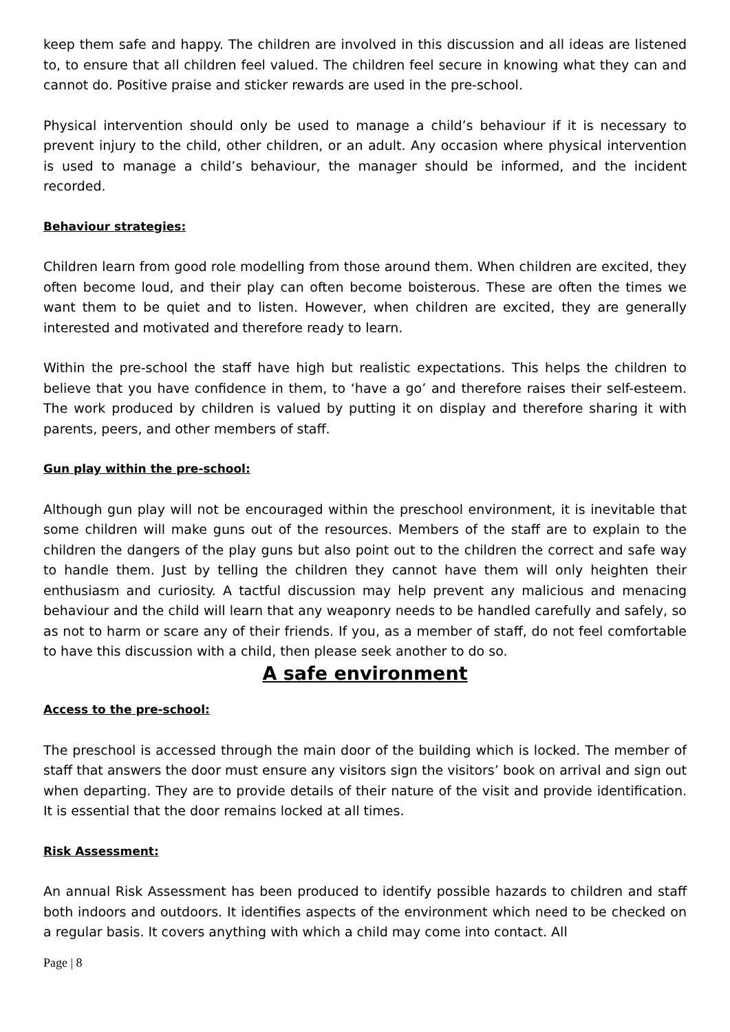keep them safe and happy. The children are involved in this discussion and all ideas are listened to, to ensure that all children feel valued. The children feel secure in knowing what they can and cannot do. Positive praise and sticker rewards are used in the pre-school.
Physical intervention should only be used to manage a child’s behaviour if it is necessary to prevent injury to the child, other children, or an adult. Any occasion where physical intervention is used to manage a child’s behaviour, the manager should be informed, and the incident recorded.
Behaviour strategies:
Children learn from good role modelling from those around them. When children are excited, they often become loud, and their play can often become boisterous. These are often the times we want them to be quiet and to listen. However, when children are excited, they are generally interested and motivated and therefore ready to learn.
Within the pre-school the staff have high but realistic expectations. This helps the children to believe that you have confidence in them, to ‘have a go’ and therefore raises their self-esteem. The work produced by children is valued by putting it on display and therefore sharing it with parents, peers, and other members of staff.
Gun play within the pre-school:
Although gun play will not be encouraged within the preschool environment, it is inevitable that some children will make guns out of the resources. Members of the staff are to explain to the children the dangers of the play guns but also point out to the children the correct and safe way to handle them. Just by telling the children they cannot have them will only heighten their enthusiasm and curiosity. A tactful discussion may help prevent any malicious and menacing behaviour and the child will learn that any weaponry needs to be handled carefully and safely, so as not to harm or scare any of their friends. If you, as a member of staff, do not feel comfortable to have this discussion with a child, then please seek another to do so.
A safe environment
Access to the pre-school:
The preschool is accessed through the main door of the building which is locked. The member of staff that answers the door must ensure any visitors sign the visitors’ book on arrival and sign out when departing. They are to provide details of their nature of the visit and provide identification. It is essential that the door remains locked at all times.
Risk Assessment:
An annual Risk Assessment has been produced to identify possible hazards to children and staff both indoors and outdoors. It identifies aspects of the environment which need to be checked on a regular basis. It covers anything with which a child may come into contact. All
Page | 8